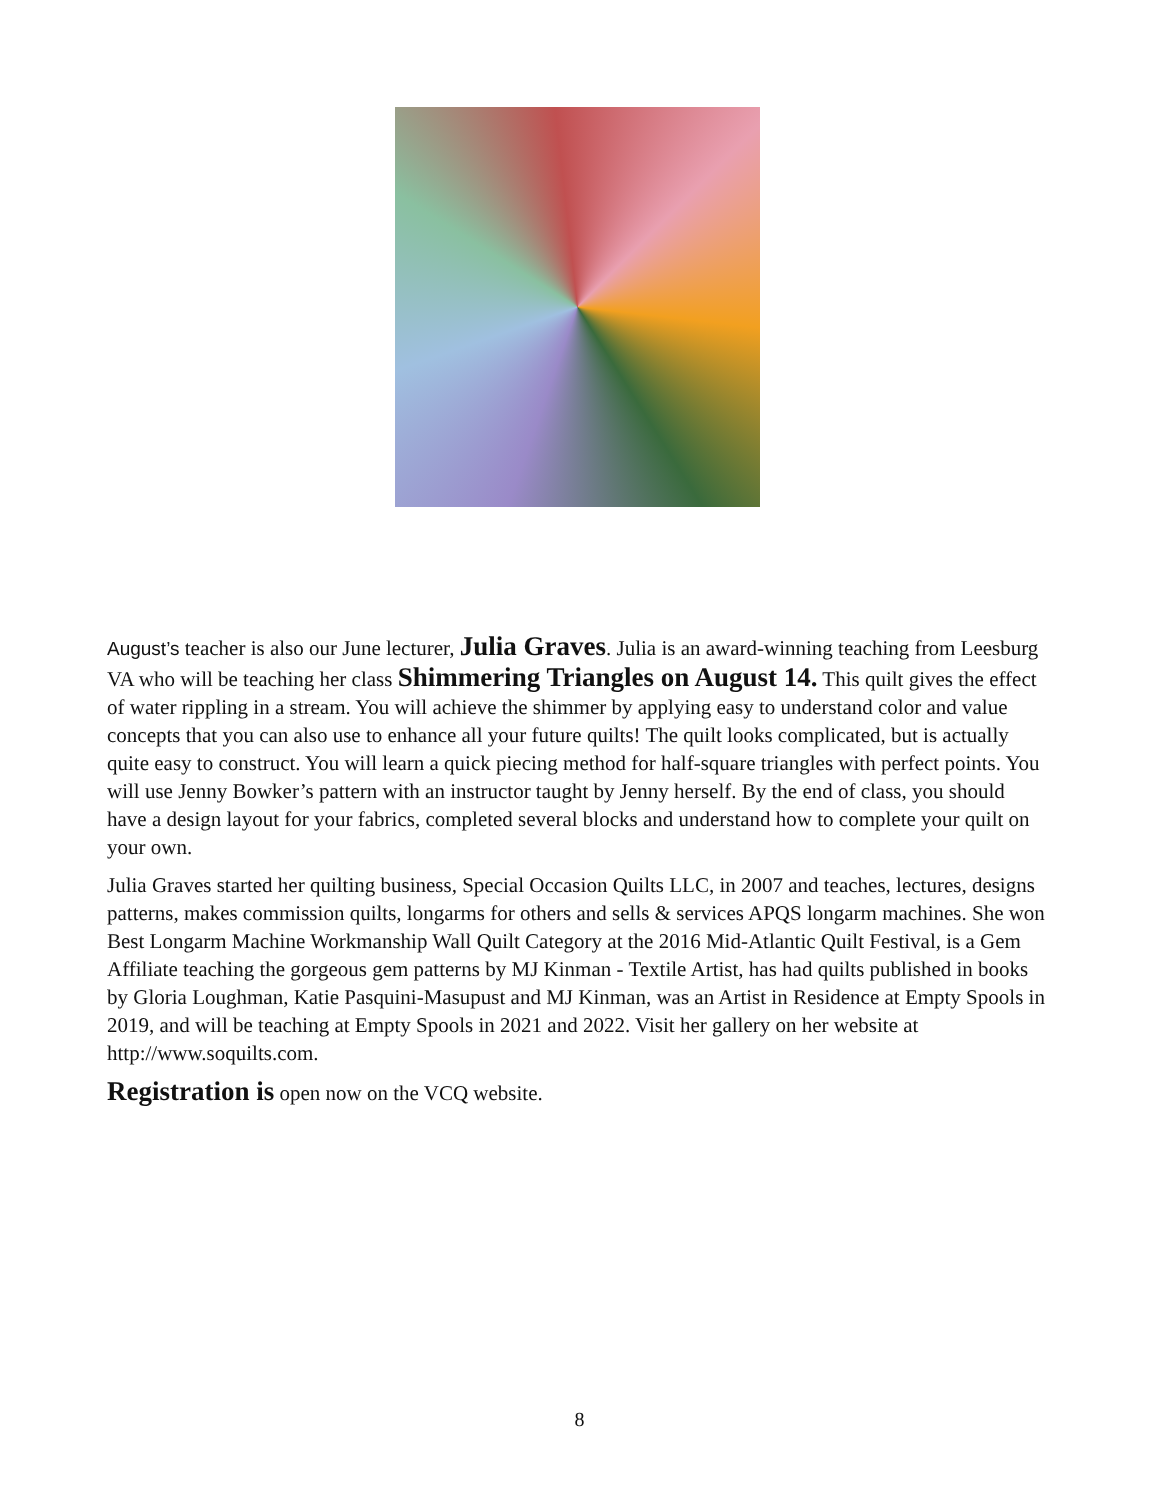August’s teacher is also our June lecturer, Julia Graves. Julia is an award-winning teaching from Leesburg VA who will be teaching her class Shimmering Triangles on August 14. This quilt gives the effect of water rippling in a stream. You will achieve the shimmer by applying easy to understand color and value concepts that you can also use to enhance all your future quilts! The quilt looks complicated, but is actually quite easy to construct. You will learn a quick piecing method for half-square triangles with perfect points. You will use Jenny Bowker’s pattern with an instructor taught by Jenny herself. By the end of class, you should have a design layout for your fabrics, completed several blocks and understand how to complete your quilt on your own.
Julia Graves started her quilting business, Special Occasion Quilts LLC, in 2007 and teaches, lectures, designs patterns, makes commission quilts, longarms for others and sells & services APQS longarm machines. She won Best Longarm Machine Workmanship Wall Quilt Category at the 2016 Mid-Atlantic Quilt Festival, is a Gem Affiliate teaching the gorgeous gem patterns by MJ Kinman - Textile Artist, has had quilts published in books by Gloria Loughman, Katie Pasquini-Masupust and MJ Kinman, was an Artist in Residence at Empty Spools in 2019, and will be teaching at Empty Spools in 2021 and 2022. Visit her gallery on her website at http://www.soquilts.com.
Registration is open now on the VCQ website.
8